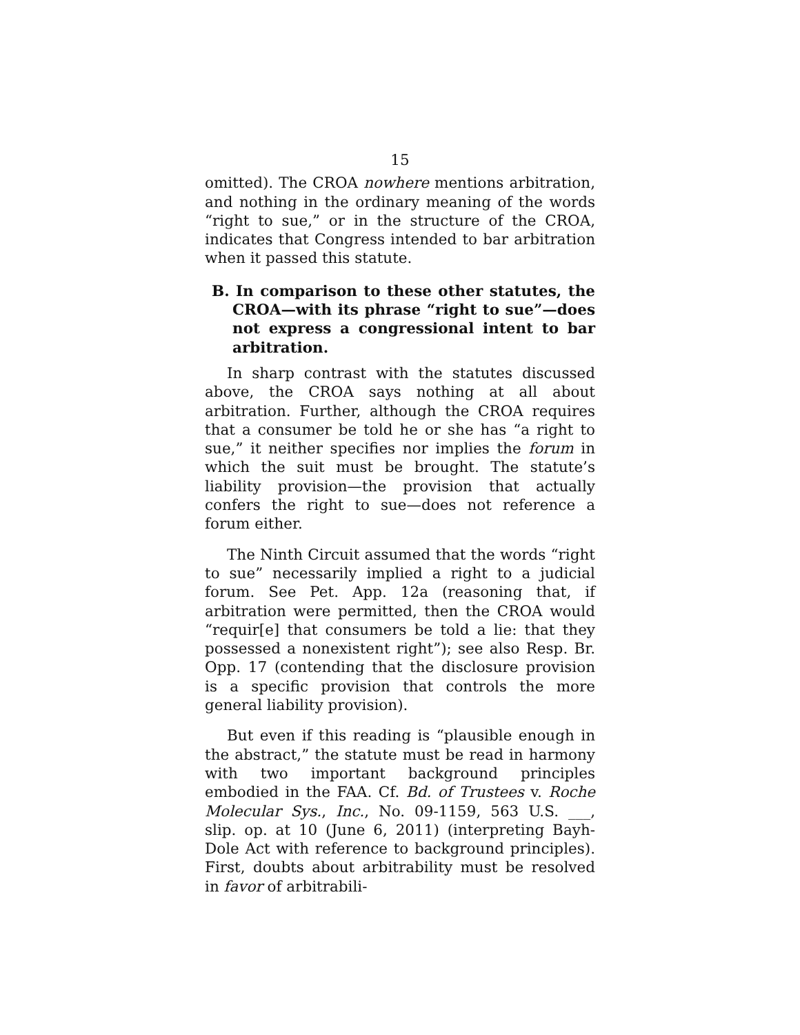15
omitted). The CROA nowhere mentions arbitration, and nothing in the ordinary meaning of the words “right to sue,” or in the structure of the CROA, indicates that Congress intended to bar arbitration when it passed this statute.
B. In comparison to these other statutes, the CROA—with its phrase “right to sue”—does not express a congressional intent to bar arbitration.
In sharp contrast with the statutes discussed above, the CROA says nothing at all about arbitration. Further, although the CROA requires that a consumer be told he or she has “a right to sue,” it neither specifies nor implies the forum in which the suit must be brought. The statute’s liability provision—the provision that actually confers the right to sue—does not reference a forum either.
The Ninth Circuit assumed that the words “right to sue” necessarily implied a right to a judicial forum. See Pet. App. 12a (reasoning that, if arbitration were permitted, then the CROA would “requir[e] that consumers be told a lie: that they possessed a nonexistent right”); see also Resp. Br. Opp. 17 (contending that the disclosure provision is a specific provision that controls the more general liability provision).
But even if this reading is “plausible enough in the abstract,” the statute must be read in harmony with two important background principles embodied in the FAA. Cf. Bd. of Trustees v. Roche Molecular Sys., Inc., No. 09-1159, 563 U.S. ___, slip. op. at 10 (June 6, 2011) (interpreting Bayh-Dole Act with reference to background principles). First, doubts about arbitrability must be resolved in favor of arbitrabili-